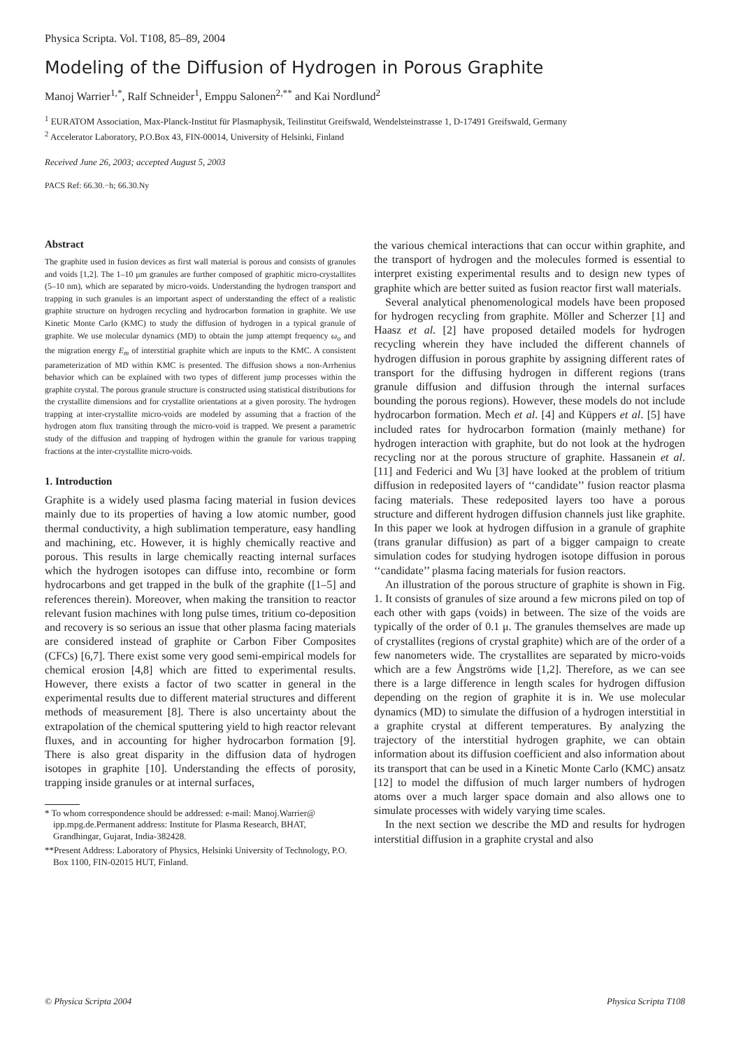Physica Scripta. Vol. T108, 85–89, 2004
Modeling of the Diffusion of Hydrogen in Porous Graphite
Manoj Warrier<sup>1,*</sup>, Ralf Schneider<sup>1</sup>, Emppu Salonen<sup>2,**</sup> and Kai Nordlund<sup>2</sup>
<sup>1</sup> EURATOM Association, Max-Planck-Institut für Plasmaphysik, Teilinstitut Greifswald, Wendelsteinstrasse 1, D-17491 Greifswald, Germany
<sup>2</sup> Accelerator Laboratory, P.O.Box 43, FIN-00014, University of Helsinki, Finland
Received June 26, 2003; accepted August 5, 2003
PACS Ref: 66.30.−h; 66.30.Ny
Abstract
The graphite used in fusion devices as first wall material is porous and consists of granules and voids [1,2]. The 1–10 μm granules are further composed of graphitic micro-crystallites (5–10 nm), which are separated by micro-voids. Understanding the hydrogen transport and trapping in such granules is an important aspect of understanding the effect of a realistic graphite structure on hydrogen recycling and hydrocarbon formation in graphite. We use Kinetic Monte Carlo (KMC) to study the diffusion of hydrogen in a typical granule of graphite. We use molecular dynamics (MD) to obtain the jump attempt frequency ω<sub>o</sub> and the migration energy E<sub>m</sub> of interstitial graphite which are inputs to the KMC. A consistent parameterization of MD within KMC is presented. The diffusion shows a non-Arrhenius behavior which can be explained with two types of different jump processes within the graphite crystal. The porous granule structure is constructed using statistical distributions for the crystallite dimensions and for crystallite orientations at a given porosity. The hydrogen trapping at inter-crystallite micro-voids are modeled by assuming that a fraction of the hydrogen atom flux transiting through the micro-void is trapped. We present a parametric study of the diffusion and trapping of hydrogen within the granule for various trapping fractions at the inter-crystallite micro-voids.
1. Introduction
Graphite is a widely used plasma facing material in fusion devices mainly due to its properties of having a low atomic number, good thermal conductivity, a high sublimation temperature, easy handling and machining, etc. However, it is highly chemically reactive and porous. This results in large chemically reacting internal surfaces which the hydrogen isotopes can diffuse into, recombine or form hydrocarbons and get trapped in the bulk of the graphite ([1–5] and references therein). Moreover, when making the transition to reactor relevant fusion machines with long pulse times, tritium co-deposition and recovery is so serious an issue that other plasma facing materials are considered instead of graphite or Carbon Fiber Composites (CFCs) [6,7]. There exist some very good semi-empirical models for chemical erosion [4,8] which are fitted to experimental results. However, there exists a factor of two scatter in general in the experimental results due to different material structures and different methods of measurement [8]. There is also uncertainty about the extrapolation of the chemical sputtering yield to high reactor relevant fluxes, and in accounting for higher hydrocarbon formation [9]. There is also great disparity in the diffusion data of hydrogen isotopes in graphite [10]. Understanding the effects of porosity, trapping inside granules or at internal surfaces,
* To whom correspondence should be addressed: e-mail: Manoj.Warrier@ ipp.mpg.de.Permanent address: Institute for Plasma Research, BHAT, Grandhingar, Gujarat, India-382428.
**Present Address: Laboratory of Physics, Helsinki University of Technology, P.O. Box 1100, FIN-02015 HUT, Finland.
the various chemical interactions that can occur within graphite, and the transport of hydrogen and the molecules formed is essential to interpret existing experimental results and to design new types of graphite which are better suited as fusion reactor first wall materials.
Several analytical phenomenological models have been proposed for hydrogen recycling from graphite. Möller and Scherzer [1] and Haasz et al. [2] have proposed detailed models for hydrogen recycling wherein they have included the different channels of hydrogen diffusion in porous graphite by assigning different rates of transport for the diffusing hydrogen in different regions (trans granule diffusion and diffusion through the internal surfaces bounding the porous regions). However, these models do not include hydrocarbon formation. Mech et al. [4] and Küppers et al. [5] have included rates for hydrocarbon formation (mainly methane) for hydrogen interaction with graphite, but do not look at the hydrogen recycling nor at the porous structure of graphite. Hassanein et al. [11] and Federici and Wu [3] have looked at the problem of tritium diffusion in redeposited layers of ‘‘candidate’’ fusion reactor plasma facing materials. These redeposited layers too have a porous structure and different hydrogen diffusion channels just like graphite. In this paper we look at hydrogen diffusion in a granule of graphite (trans granular diffusion) as part of a bigger campaign to create simulation codes for studying hydrogen isotope diffusion in porous ‘‘candidate’’ plasma facing materials for fusion reactors.
An illustration of the porous structure of graphite is shown in Fig. 1. It consists of granules of size around a few microns piled on top of each other with gaps (voids) in between. The size of the voids are typically of the order of 0.1 μ. The granules themselves are made up of crystallites (regions of crystal graphite) which are of the order of a few nanometers wide. The crystallites are separated by micro-voids which are a few Ångströms wide [1,2]. Therefore, as we can see there is a large difference in length scales for hydrogen diffusion depending on the region of graphite it is in. We use molecular dynamics (MD) to simulate the diffusion of a hydrogen interstitial in a graphite crystal at different temperatures. By analyzing the trajectory of the interstitial hydrogen graphite, we can obtain information about its diffusion coefficient and also information about its transport that can be used in a Kinetic Monte Carlo (KMC) ansatz [12] to model the diffusion of much larger numbers of hydrogen atoms over a much larger space domain and also allows one to simulate processes with widely varying time scales.
In the next section we describe the MD and results for hydrogen interstitial diffusion in a graphite crystal and also
© Physica Scripta 2004 Physica Scripta T108